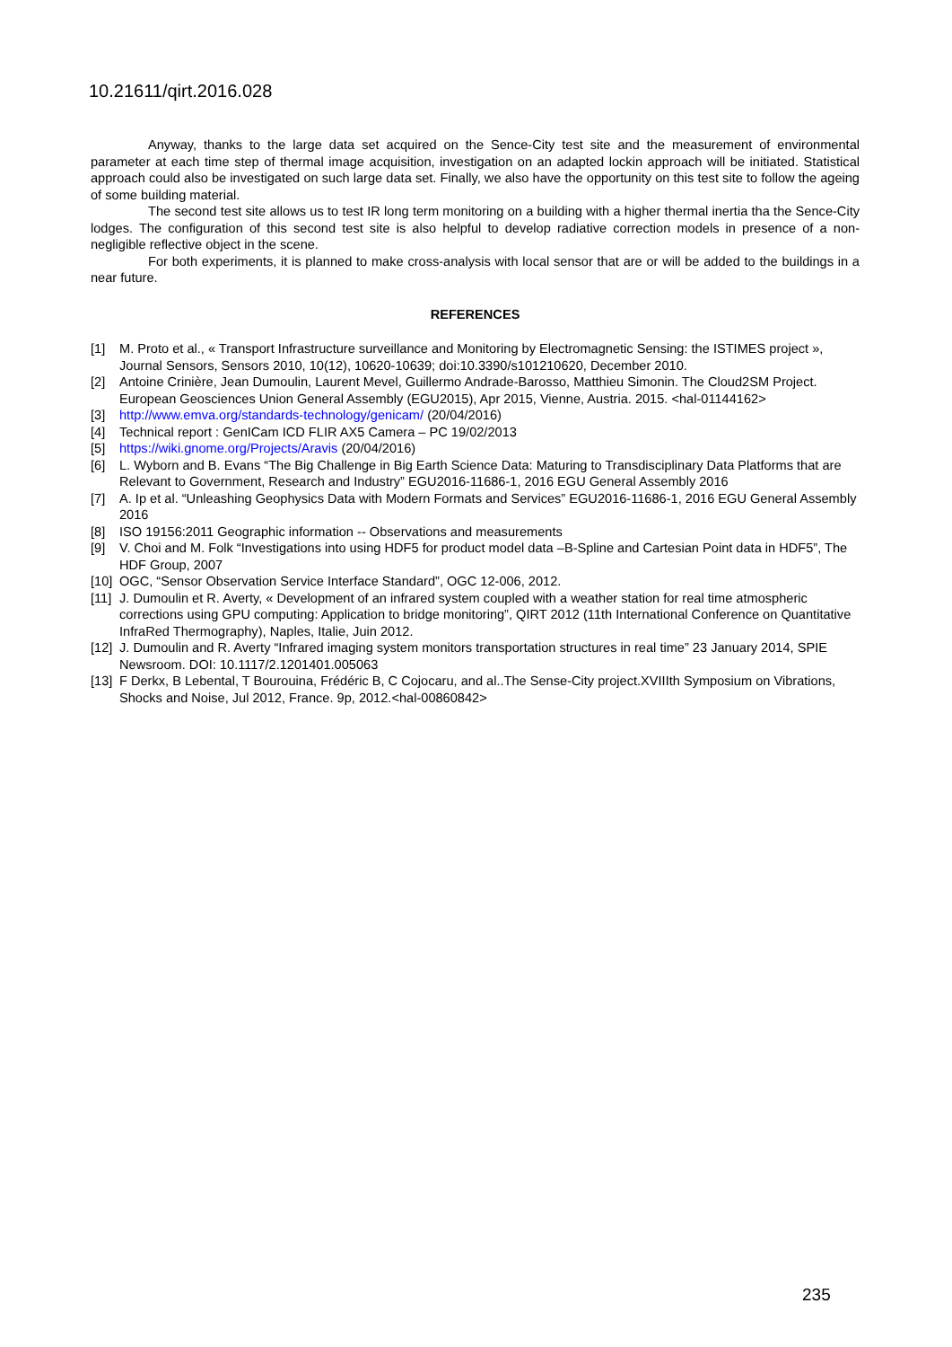10.21611/qirt.2016.028
Anyway, thanks to the large data set acquired on the Sence-City test site and the measurement of environmental parameter at each time step of thermal image acquisition, investigation on an adapted lockin approach will be initiated. Statistical approach could also be investigated on such large data set. Finally, we also have the opportunity on this test site to follow the ageing of some building material.
The second test site allows us to test IR long term monitoring on a building with a higher thermal inertia tha the Sence-City lodges. The configuration of this second test site is also helpful to develop radiative correction models in presence of a non-negligible reflective object in the scene.
For both experiments, it is planned to make cross-analysis with local sensor that are or will be added to the buildings in a near future.
REFERENCES
[1] M. Proto et al., « Transport Infrastructure surveillance and Monitoring by Electromagnetic Sensing: the ISTIMES project », Journal Sensors, Sensors 2010, 10(12), 10620-10639; doi:10.3390/s101210620, December 2010.
[2] Antoine Crinière, Jean Dumoulin, Laurent Mevel, Guillermo Andrade-Barosso, Matthieu Simonin. The Cloud2SM Project. European Geosciences Union General Assembly (EGU2015), Apr 2015, Vienne, Austria. 2015. <hal-01144162>
[3] http://www.emva.org/standards-technology/genicam/ (20/04/2016)
[4] Technical report : GenICam ICD FLIR AX5 Camera – PC 19/02/2013
[5] https://wiki.gnome.org/Projects/Aravis (20/04/2016)
[6] L. Wyborn and B. Evans “The Big Challenge in Big Earth Science Data: Maturing to Transdisciplinary Data Platforms that are Relevant to Government, Research and Industry” EGU2016-11686-1, 2016 EGU General Assembly 2016
[7] A. Ip et al. “Unleashing Geophysics Data with Modern Formats and Services” EGU2016-11686-1, 2016 EGU General Assembly 2016
[8] ISO 19156:2011 Geographic information -- Observations and measurements
[9] V. Choi and M. Folk “Investigations into using HDF5 for product model data –B-Spline and Cartesian Point data in HDF5”, The HDF Group, 2007
[10] OGC, “Sensor Observation Service Interface Standard”, OGC 12-006, 2012.
[11] J. Dumoulin et R. Averty, « Development of an infrared system coupled with a weather station for real time atmospheric corrections using GPU computing: Application to bridge monitoring”, QIRT 2012 (11th International Conference on Quantitative InfraRed Thermography), Naples, Italie, Juin 2012.
[12] J. Dumoulin and R. Averty “Infrared imaging system monitors transportation structures in real time” 23 January 2014, SPIE Newsroom. DOI: 10.1117/2.1201401.005063
[13] F Derkx, B Lebental, T Bourouina, Frédéric B, C Cojocaru, and al..The Sense-City project.XVIIIth Symposium on Vibrations, Shocks and Noise, Jul 2012, France. 9p, 2012.<hal-00860842>
235